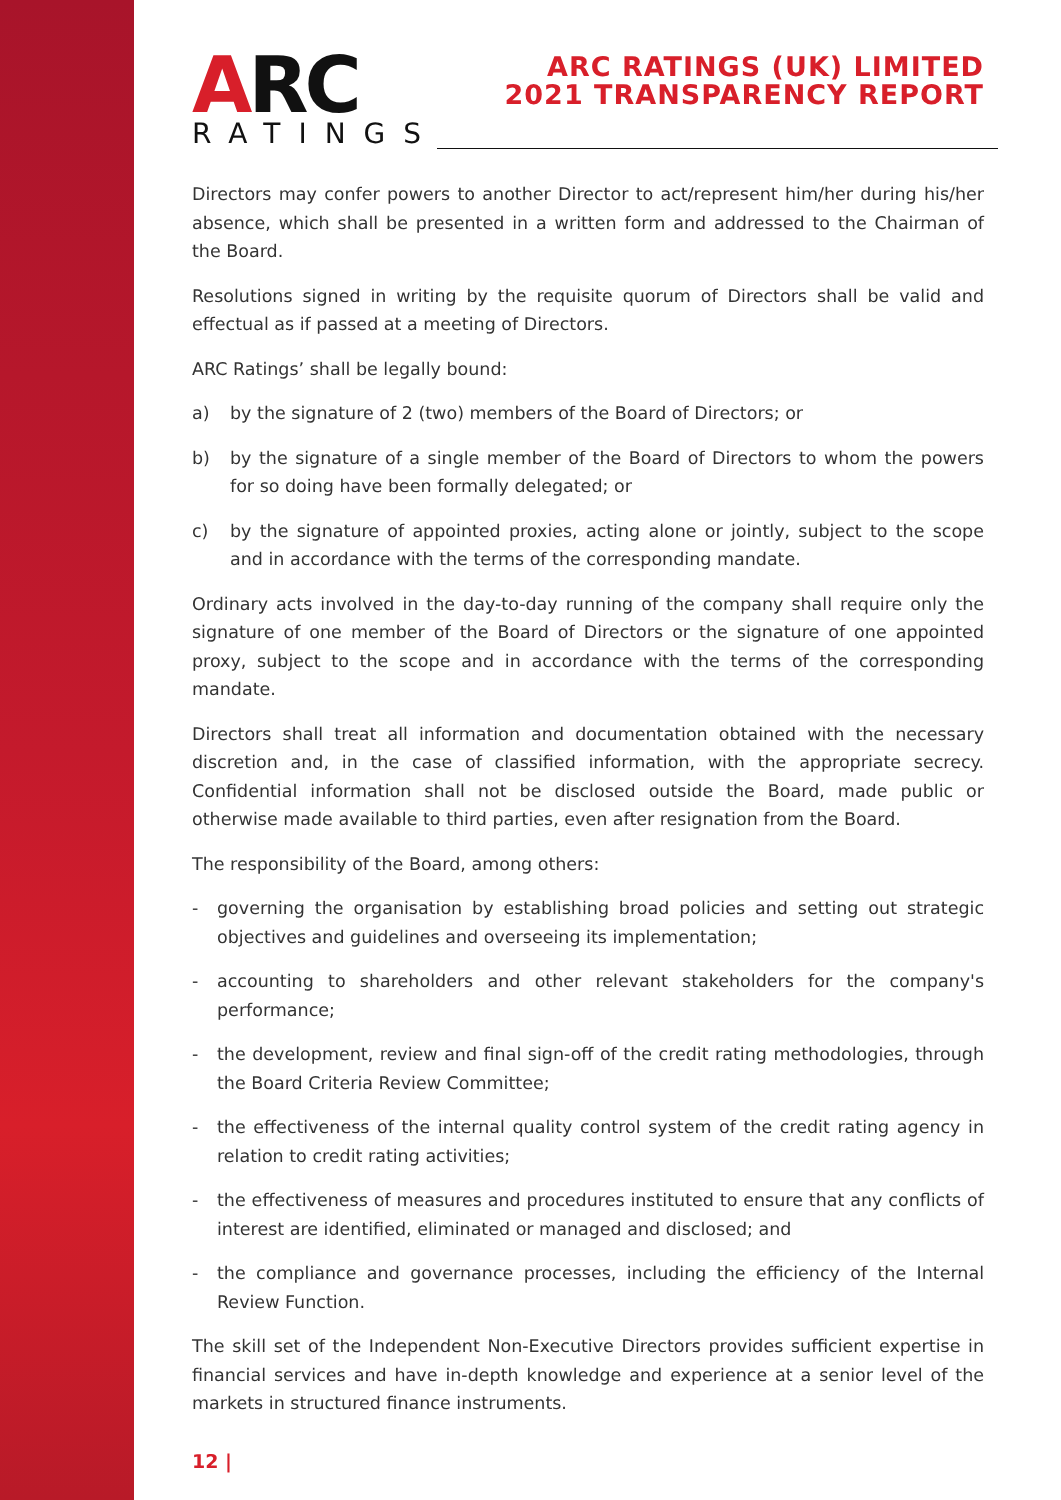ARC RATINGS
ARC RATINGS (UK) LIMITED
2021 TRANSPARENCY REPORT
Directors may confer powers to another Director to act/represent him/her during his/her absence, which shall be presented in a written form and addressed to the Chairman of the Board.
Resolutions signed in writing by the requisite quorum of Directors shall be valid and effectual as if passed at a meeting of Directors.
ARC Ratings’ shall be legally bound:
a) by the signature of 2 (two) members of the Board of Directors; or
b) by the signature of a single member of the Board of Directors to whom the powers for so doing have been formally delegated; or
c) by the signature of appointed proxies, acting alone or jointly, subject to the scope and in accordance with the terms of the corresponding mandate.
Ordinary acts involved in the day-to-day running of the company shall require only the signature of one member of the Board of Directors or the signature of one appointed proxy, subject to the scope and in accordance with the terms of the corresponding mandate.
Directors shall treat all information and documentation obtained with the necessary discretion and, in the case of classified information, with the appropriate secrecy. Confidential information shall not be disclosed outside the Board, made public or otherwise made available to third parties, even after resignation from the Board.
The responsibility of the Board, among others:
- governing the organisation by establishing broad policies and setting out strategic objectives and guidelines and overseeing its implementation;
- accounting to shareholders and other relevant stakeholders for the company's performance;
- the development, review and final sign-off of the credit rating methodologies, through the Board Criteria Review Committee;
- the effectiveness of the internal quality control system of the credit rating agency in relation to credit rating activities;
- the effectiveness of measures and procedures instituted to ensure that any conflicts of interest are identified, eliminated or managed and disclosed; and
- the compliance and governance processes, including the efficiency of the Internal Review Function.
The skill set of the Independent Non-Executive Directors provides sufficient expertise in financial services and have in-depth knowledge and experience at a senior level of the markets in structured finance instruments.
12 |